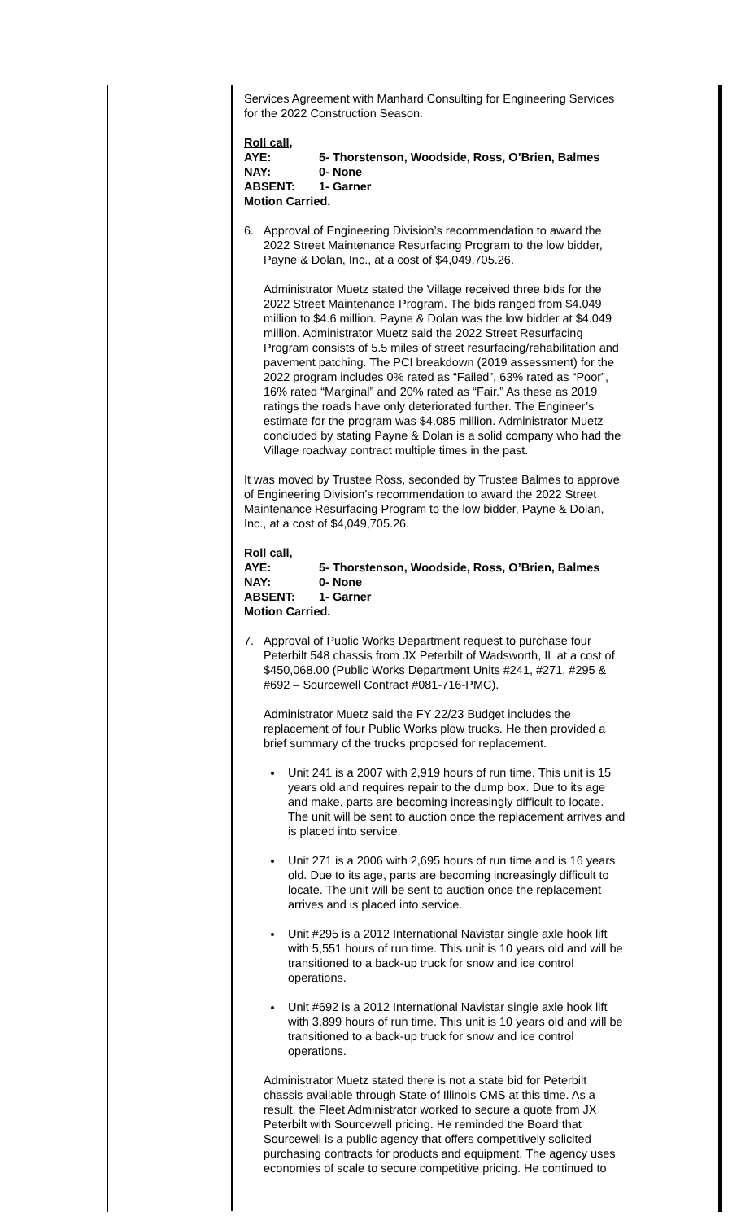Services Agreement with Manhard Consulting for Engineering Services for the 2022 Construction Season.
Roll call,
AYE: 5- Thorstenson, Woodside, Ross, O’Brien, Balmes
NAY: 0- None
ABSENT: 1- Garner
Motion Carried.
6. Approval of Engineering Division’s recommendation to award the 2022 Street Maintenance Resurfacing Program to the low bidder, Payne & Dolan, Inc., at a cost of $4,049,705.26.
Administrator Muetz stated the Village received three bids for the 2022 Street Maintenance Program. The bids ranged from $4.049 million to $4.6 million. Payne & Dolan was the low bidder at $4.049 million. Administrator Muetz said the 2022 Street Resurfacing Program consists of 5.5 miles of street resurfacing/rehabilitation and pavement patching. The PCI breakdown (2019 assessment) for the 2022 program includes 0% rated as “Failed”, 63% rated as “Poor”, 16% rated “Marginal” and 20% rated as “Fair.” As these as 2019 ratings the roads have only deteriorated further. The Engineer’s estimate for the program was $4.085 million. Administrator Muetz concluded by stating Payne & Dolan is a solid company who had the Village roadway contract multiple times in the past.
It was moved by Trustee Ross, seconded by Trustee Balmes to approve of Engineering Division’s recommendation to award the 2022 Street Maintenance Resurfacing Program to the low bidder, Payne & Dolan, Inc., at a cost of $4,049,705.26.
Roll call,
AYE: 5- Thorstenson, Woodside, Ross, O’Brien, Balmes
NAY: 0- None
ABSENT: 1- Garner
Motion Carried.
7. Approval of Public Works Department request to purchase four Peterbilt 548 chassis from JX Peterbilt of Wadsworth, IL at a cost of $450,068.00 (Public Works Department Units #241, #271, #295 & #692 – Sourcewell Contract #081-716-PMC).
Administrator Muetz said the FY 22/23 Budget includes the replacement of four Public Works plow trucks. He then provided a brief summary of the trucks proposed for replacement.
Unit 241 is a 2007 with 2,919 hours of run time. This unit is 15 years old and requires repair to the dump box. Due to its age and make, parts are becoming increasingly difficult to locate. The unit will be sent to auction once the replacement arrives and is placed into service.
Unit 271 is a 2006 with 2,695 hours of run time and is 16 years old. Due to its age, parts are becoming increasingly difficult to locate. The unit will be sent to auction once the replacement arrives and is placed into service.
Unit #295 is a 2012 International Navistar single axle hook lift with 5,551 hours of run time. This unit is 10 years old and will be transitioned to a back-up truck for snow and ice control operations.
Unit #692 is a 2012 International Navistar single axle hook lift with 3,899 hours of run time. This unit is 10 years old and will be transitioned to a back-up truck for snow and ice control operations.
Administrator Muetz stated there is not a state bid for Peterbilt chassis available through State of Illinois CMS at this time. As a result, the Fleet Administrator worked to secure a quote from JX Peterbilt with Sourcewell pricing. He reminded the Board that Sourcewell is a public agency that offers competitively solicited purchasing contracts for products and equipment. The agency uses economies of scale to secure competitive pricing. He continued to